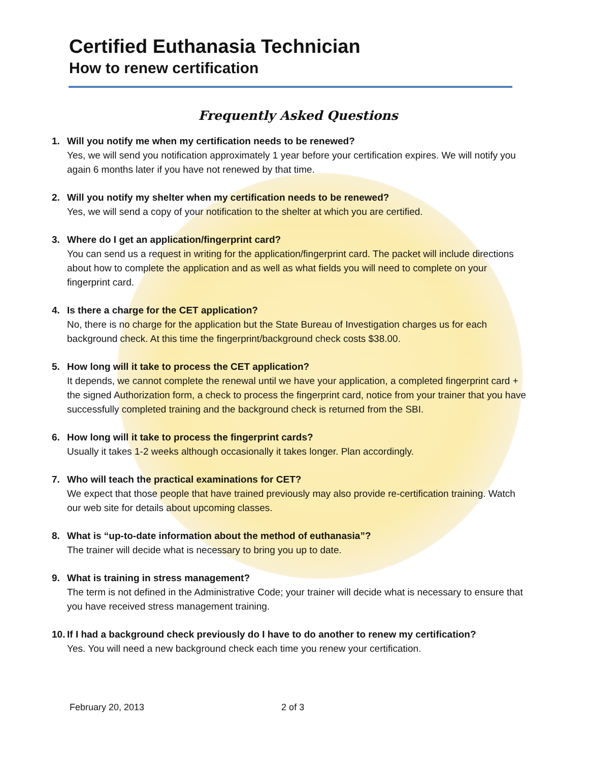Certified Euthanasia Technician
How to renew certification
Frequently Asked Questions
1. Will you notify me when my certification needs to be renewed?
Yes, we will send you notification approximately 1 year before your certification expires. We will notify you again 6 months later if you have not renewed by that time.
2. Will you notify my shelter when my certification needs to be renewed?
Yes, we will send a copy of your notification to the shelter at which you are certified.
3. Where do I get an application/fingerprint card?
You can send us a request in writing for the application/fingerprint card. The packet will include directions about how to complete the application and as well as what fields you will need to complete on your fingerprint card.
4. Is there a charge for the CET application?
No, there is no charge for the application but the State Bureau of Investigation charges us for each background check. At this time the fingerprint/background check costs $38.00.
5. How long will it take to process the CET application?
It depends, we cannot complete the renewal until we have your application, a completed fingerprint card + the signed Authorization form, a check to process the fingerprint card, notice from your trainer that you have successfully completed training and the background check is returned from the SBI.
6. How long will it take to process the fingerprint cards?
Usually it takes 1-2 weeks although occasionally it takes longer. Plan accordingly.
7. Who will teach the practical examinations for CET?
We expect that those people that have trained previously may also provide re-certification training. Watch our web site for details about upcoming classes.
8. What is “up-to-date information about the method of euthanasia”?
The trainer will decide what is necessary to bring you up to date.
9. What is training in stress management?
The term is not defined in the Administrative Code; your trainer will decide what is necessary to ensure that you have received stress management training.
10.
If I had a background check previously do I have to do another to renew my certification?
Yes. You will need a new background check each time you renew your certification.
February 20, 2013 2 of 3